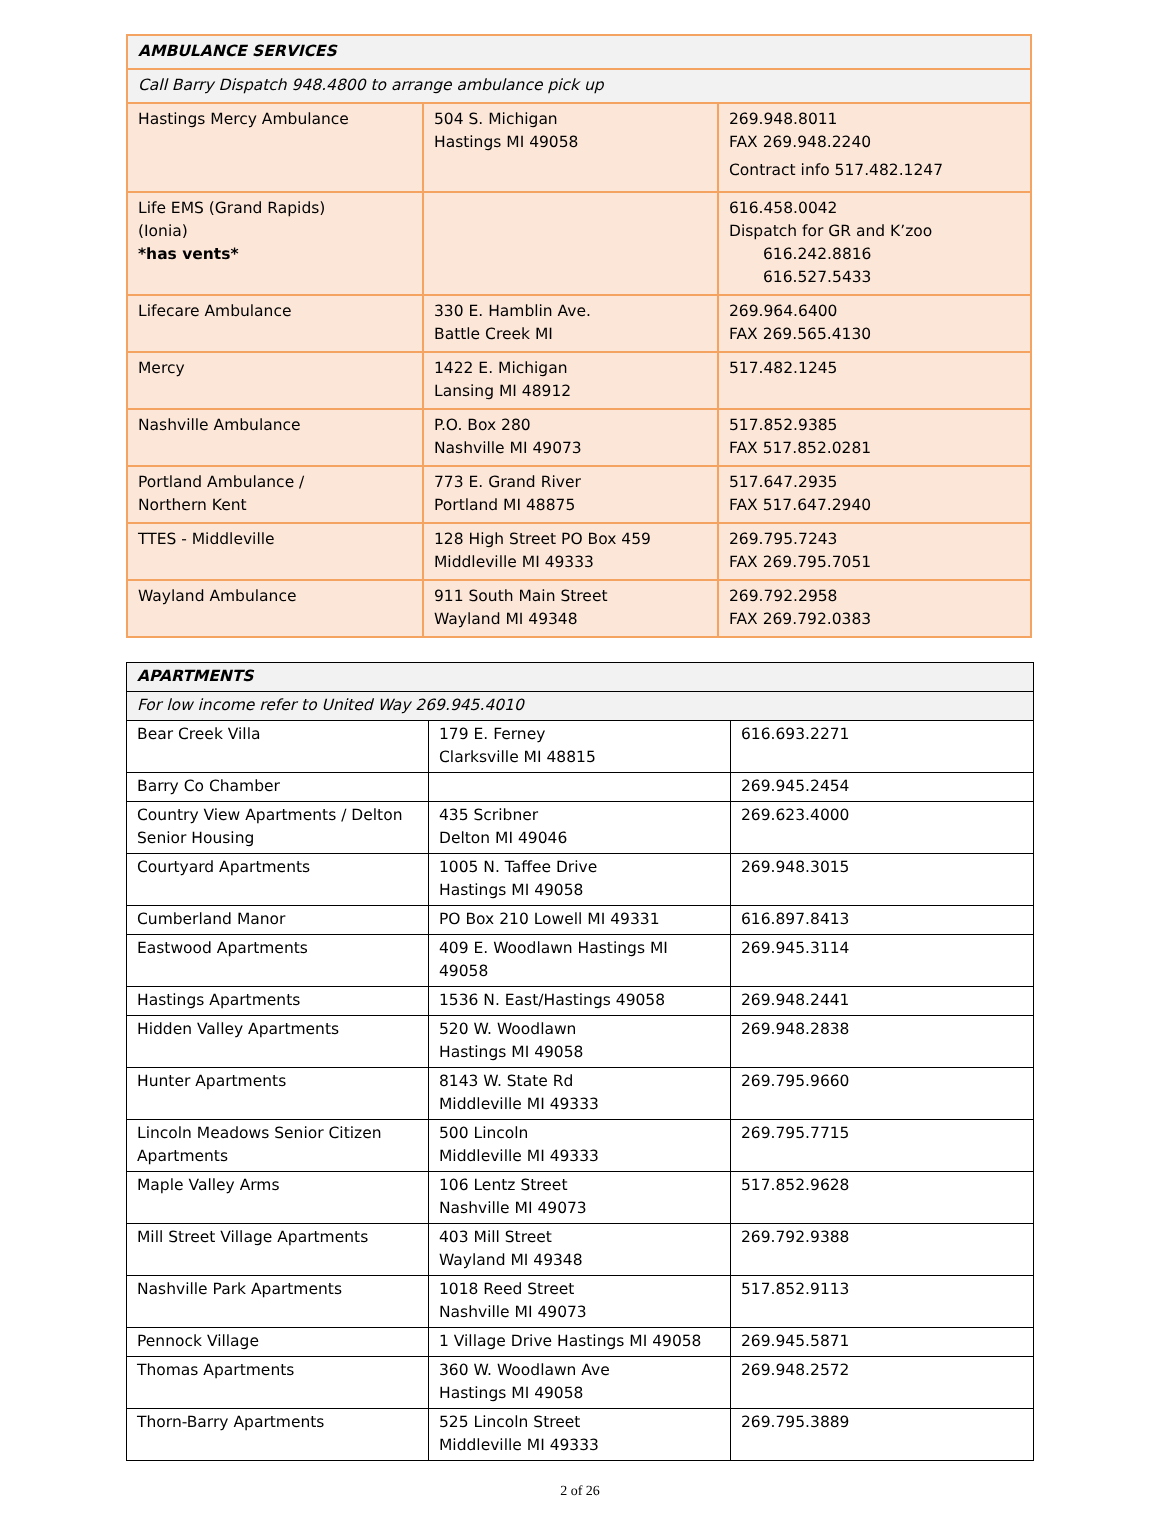| AMBULANCE SERVICES | | |
| Call Barry Dispatch 948.4800 to arrange ambulance pick up | | |
| Hastings Mercy Ambulance | 504 S. Michigan Hastings MI 49058 | 269.948.8011 FAX 269.948.2240 Contract info 517.482.1247 |
| Life EMS (Grand Rapids) (Ionia) *has vents* | | 616.458.0042 Dispatch for GR and K’zoo 616.242.8816 616.527.5433 |
| Lifecare Ambulance | 330 E. Hamblin Ave. Battle Creek MI | 269.964.6400 FAX 269.565.4130 |
| Mercy | 1422 E. Michigan Lansing MI 48912 | 517.482.1245 |
| Nashville Ambulance | P.O. Box 280 Nashville MI 49073 | 517.852.9385 FAX 517.852.0281 |
| Portland Ambulance / Northern Kent | 773 E. Grand River Portland MI 48875 | 517.647.2935 FAX 517.647.2940 |
| TTES - Middleville | 128 High Street PO Box 459 Middleville MI 49333 | 269.795.7243 FAX 269.795.7051 |
| Wayland Ambulance | 911 South Main Street Wayland MI 49348 | 269.792.2958 FAX 269.792.0383 |
| APARTMENTS | | |
| For low income refer to United Way 269.945.4010 | | |
| Bear Creek Villa | 179 E. Ferney Clarksville MI 48815 | 616.693.2271 |
| Barry Co Chamber | | 269.945.2454 |
| Country View Apartments / Delton Senior Housing | 435 Scribner Delton MI 49046 | 269.623.4000 |
| Courtyard Apartments | 1005 N. Taffee Drive Hastings MI 49058 | 269.948.3015 |
| Cumberland Manor | PO Box 210 Lowell MI 49331 | 616.897.8413 |
| Eastwood Apartments | 409 E. Woodlawn Hastings MI 49058 | 269.945.3114 |
| Hastings Apartments | 1536 N. East/Hastings 49058 | 269.948.2441 |
| Hidden Valley Apartments | 520 W. Woodlawn Hastings MI 49058 | 269.948.2838 |
| Hunter Apartments | 8143 W. State Rd Middleville MI 49333 | 269.795.9660 |
| Lincoln Meadows Senior Citizen Apartments | 500 Lincoln Middleville MI 49333 | 269.795.7715 |
| Maple Valley Arms | 106 Lentz Street Nashville MI 49073 | 517.852.9628 |
| Mill Street Village Apartments | 403 Mill Street Wayland MI 49348 | 269.792.9388 |
| Nashville Park Apartments | 1018 Reed Street Nashville MI 49073 | 517.852.9113 |
| Pennock Village | 1 Village Drive Hastings MI 49058 | 269.945.5871 |
| Thomas Apartments | 360 W. Woodlawn Ave Hastings MI 49058 | 269.948.2572 |
| Thorn-Barry Apartments | 525 Lincoln Street Middleville MI 49333 | 269.795.3889 |
2 of 26